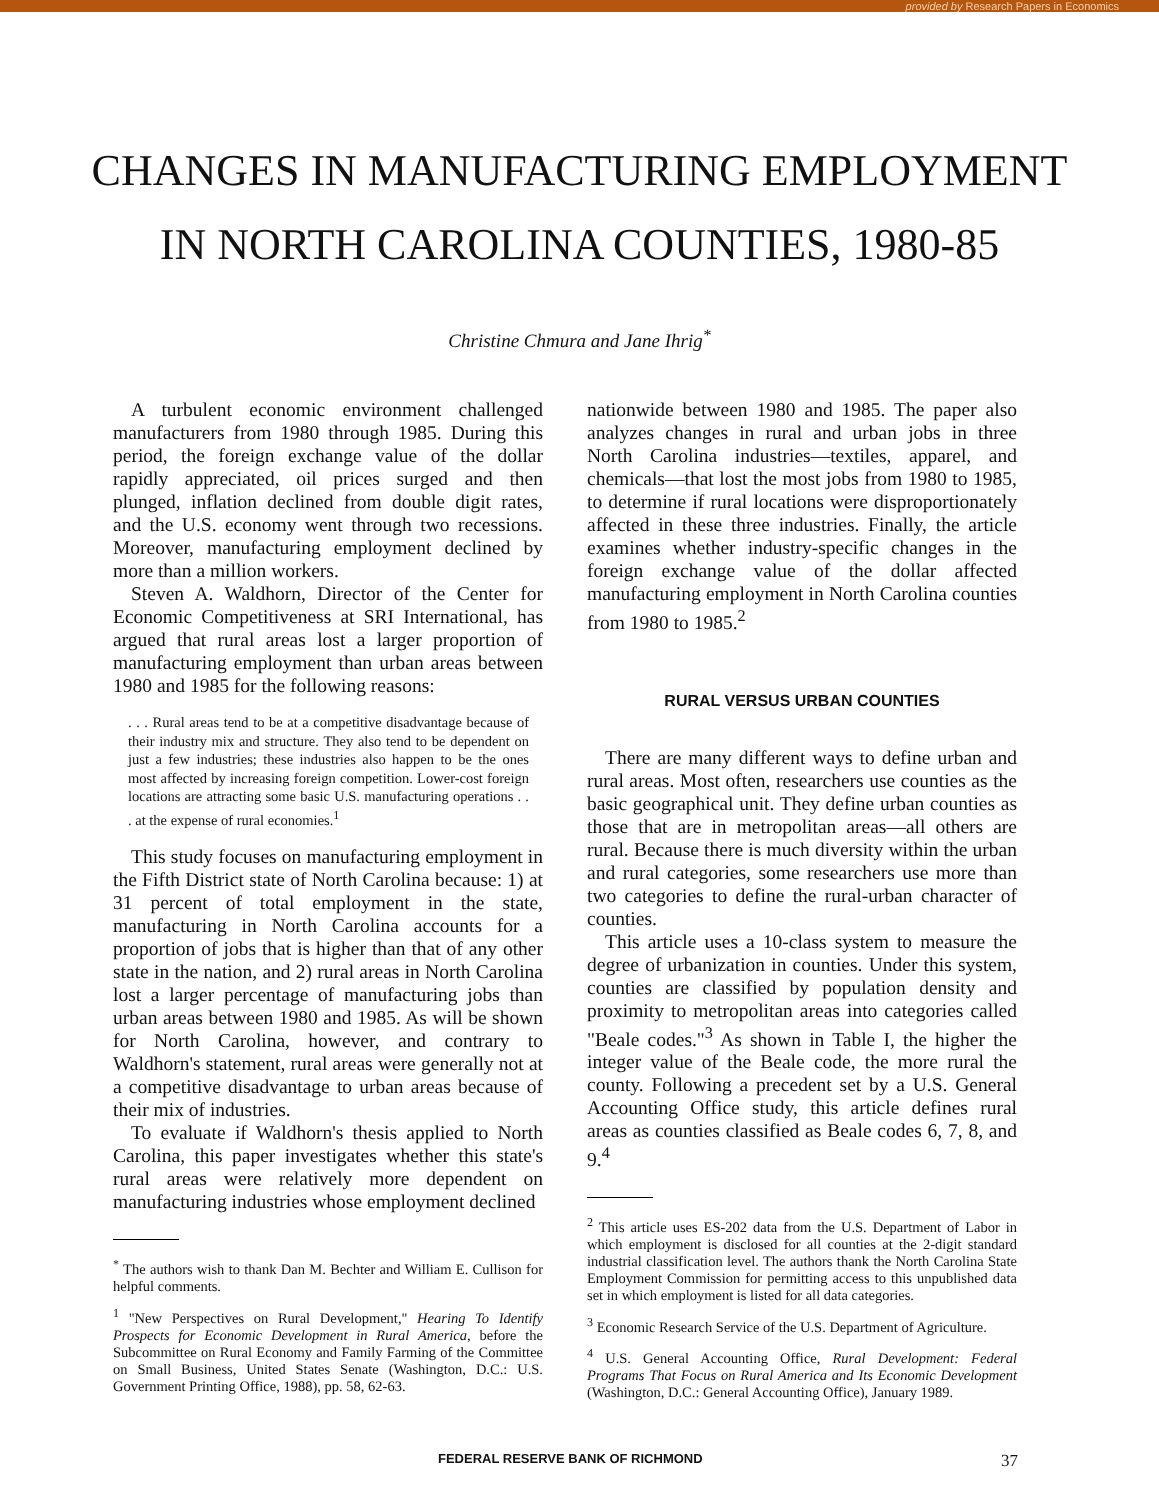provided by Research Papers in Economics
CHANGES IN MANUFACTURING EMPLOYMENT
IN NORTH CAROLINA COUNTIES, 1980-85
Christine Chmura and Jane Ihrig<sup>*</sup>
A turbulent economic environment challenged manufacturers from 1980 through 1985. During this period, the foreign exchange value of the dollar rapidly appreciated, oil prices surged and then plunged, inflation declined from double digit rates, and the U.S. economy went through two recessions. Moreover, manufacturing employment declined by more than a million workers.
Steven A. Waldhorn, Director of the Center for Economic Competitiveness at SRI International, has argued that rural areas lost a larger proportion of manufacturing employment than urban areas between 1980 and 1985 for the following reasons:
. . . Rural areas tend to be at a competitive disadvantage because of their industry mix and structure. They also tend to be dependent on just a few industries; these industries also happen to be the ones most affected by increasing foreign competition. Lower-cost foreign locations are attracting some basic U.S. manufacturing operations . . . at the expense of rural economies.<sup>1</sup>
This study focuses on manufacturing employment in the Fifth District state of North Carolina because: 1) at 31 percent of total employment in the state, manufacturing in North Carolina accounts for a proportion of jobs that is higher than that of any other state in the nation, and 2) rural areas in North Carolina lost a larger percentage of manufacturing jobs than urban areas between 1980 and 1985. As will be shown for North Carolina, however, and contrary to Waldhorn's statement, rural areas were generally not at a competitive disadvantage to urban areas because of their mix of industries.
To evaluate if Waldhorn's thesis applied to North Carolina, this paper investigates whether this state's rural areas were relatively more dependent on manufacturing industries whose employment declined
<sup>*</sup> The authors wish to thank Dan M. Bechter and William E. Cullison for helpful comments.
<sup>1</sup> "New Perspectives on Rural Development," Hearing To Identify Prospects for Economic Development in Rural America, before the Subcommittee on Rural Economy and Family Farming of the Committee on Small Business, United States Senate (Washington, D.C.: U.S. Government Printing Office, 1988), pp. 58, 62-63.
nationwide between 1980 and 1985. The paper also analyzes changes in rural and urban jobs in three North Carolina industries—textiles, apparel, and chemicals—that lost the most jobs from 1980 to 1985, to determine if rural locations were disproportionately affected in these three industries. Finally, the article examines whether industry-specific changes in the foreign exchange value of the dollar affected manufacturing employment in North Carolina counties from 1980 to 1985.<sup>2</sup>
RURAL VERSUS URBAN COUNTIES
There are many different ways to define urban and rural areas. Most often, researchers use counties as the basic geographical unit. They define urban counties as those that are in metropolitan areas—all others are rural. Because there is much diversity within the urban and rural categories, some researchers use more than two categories to define the rural-urban character of counties.
This article uses a 10-class system to measure the degree of urbanization in counties. Under this system, counties are classified by population density and proximity to metropolitan areas into categories called "Beale codes."<sup>3</sup> As shown in Table I, the higher the integer value of the Beale code, the more rural the county. Following a precedent set by a U.S. General Accounting Office study, this article defines rural areas as counties classified as Beale codes 6, 7, 8, and 9.<sup>4</sup>
<sup>2</sup> This article uses ES-202 data from the U.S. Department of Labor in which employment is disclosed for all counties at the 2-digit standard industrial classification level. The authors thank the North Carolina State Employment Commission for permitting access to this unpublished data set in which employment is listed for all data categories.
<sup>3</sup> Economic Research Service of the U.S. Department of Agriculture.
<sup>4</sup> U.S. General Accounting Office, Rural Development: Federal Programs That Focus on Rural America and Its Economic Development (Washington, D.C.: General Accounting Office), January 1989.
FEDERAL RESERVE BANK OF RICHMOND 37